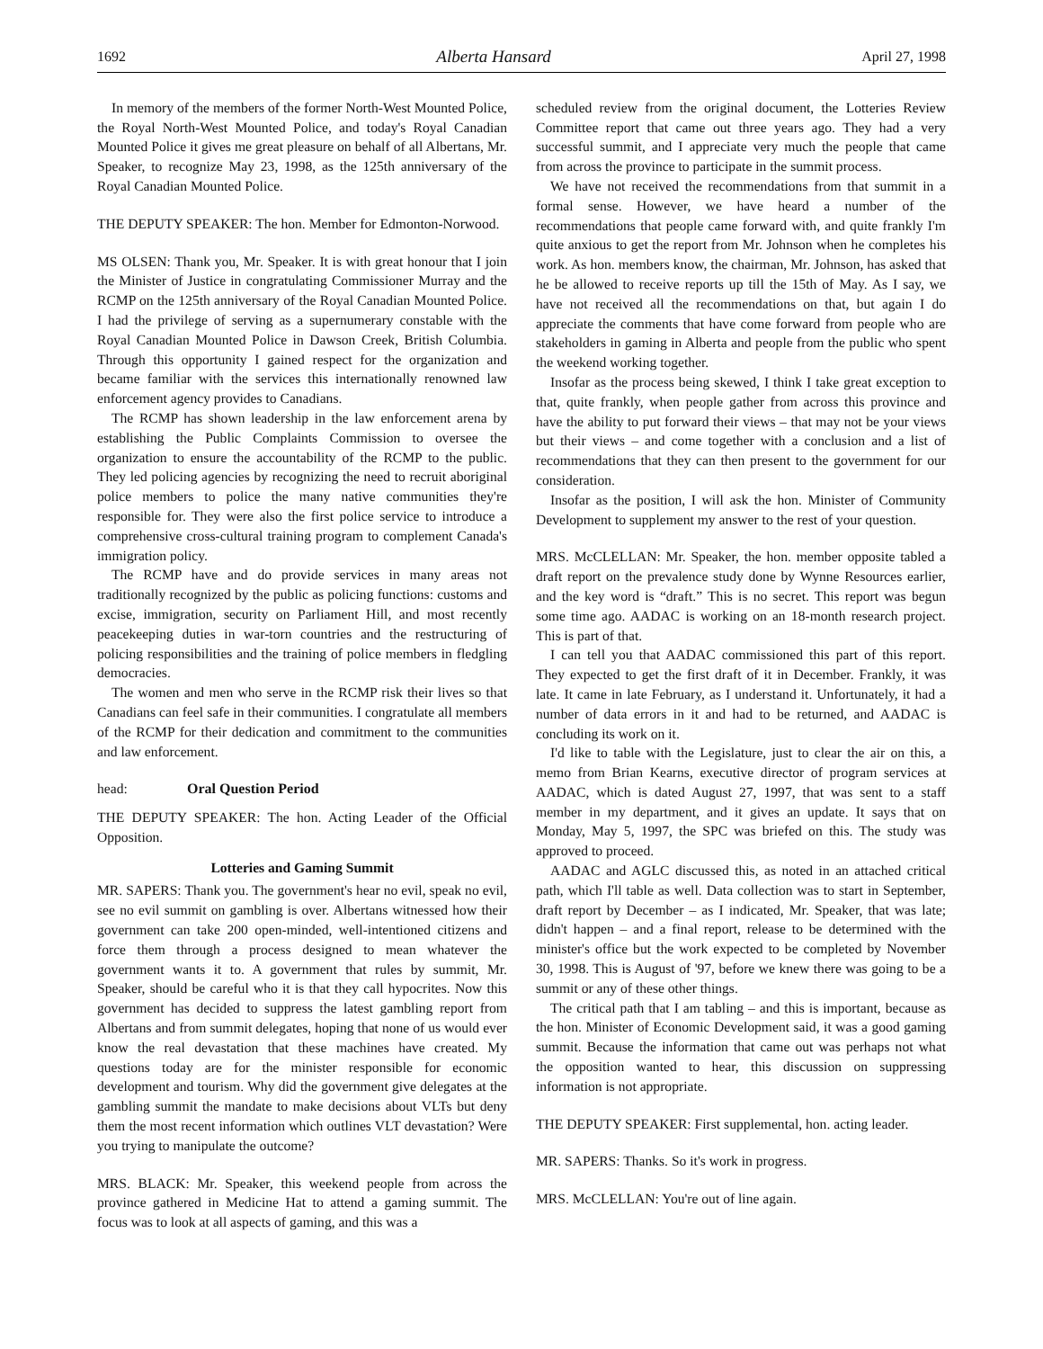1692 Alberta Hansard April 27, 1998
In memory of the members of the former North-West Mounted Police, the Royal North-West Mounted Police, and today's Royal Canadian Mounted Police it gives me great pleasure on behalf of all Albertans, Mr. Speaker, to recognize May 23, 1998, as the 125th anniversary of the Royal Canadian Mounted Police.
THE DEPUTY SPEAKER: The hon. Member for Edmonton-Norwood.
MS OLSEN: Thank you, Mr. Speaker. It is with great honour that I join the Minister of Justice in congratulating Commissioner Murray and the RCMP on the 125th anniversary of the Royal Canadian Mounted Police. I had the privilege of serving as a supernumerary constable with the Royal Canadian Mounted Police in Dawson Creek, British Columbia. Through this opportunity I gained respect for the organization and became familiar with the services this internationally renowned law enforcement agency provides to Canadians.
The RCMP has shown leadership in the law enforcement arena by establishing the Public Complaints Commission to oversee the organization to ensure the accountability of the RCMP to the public. They led policing agencies by recognizing the need to recruit aboriginal police members to police the many native communities they're responsible for. They were also the first police service to introduce a comprehensive cross-cultural training program to complement Canada's immigration policy.
The RCMP have and do provide services in many areas not traditionally recognized by the public as policing functions: customs and excise, immigration, security on Parliament Hill, and most recently peacekeeping duties in war-torn countries and the restructuring of policing responsibilities and the training of police members in fledgling democracies.
The women and men who serve in the RCMP risk their lives so that Canadians can feel safe in their communities. I congratulate all members of the RCMP for their dedication and commitment to the communities and law enforcement.
head: Oral Question Period
THE DEPUTY SPEAKER: The hon. Acting Leader of the Official Opposition.
Lotteries and Gaming Summit
MR. SAPERS: Thank you. The government's hear no evil, speak no evil, see no evil summit on gambling is over. Albertans witnessed how their government can take 200 open-minded, well-intentioned citizens and force them through a process designed to mean whatever the government wants it to. A government that rules by summit, Mr. Speaker, should be careful who it is that they call hypocrites. Now this government has decided to suppress the latest gambling report from Albertans and from summit delegates, hoping that none of us would ever know the real devastation that these machines have created. My questions today are for the minister responsible for economic development and tourism. Why did the government give delegates at the gambling summit the mandate to make decisions about VLTs but deny them the most recent information which outlines VLT devastation? Were you trying to manipulate the outcome?
MRS. BLACK: Mr. Speaker, this weekend people from across the province gathered in Medicine Hat to attend a gaming summit. The focus was to look at all aspects of gaming, and this was a
scheduled review from the original document, the Lotteries Review Committee report that came out three years ago. They had a very successful summit, and I appreciate very much the people that came from across the province to participate in the summit process.
We have not received the recommendations from that summit in a formal sense. However, we have heard a number of the recommendations that people came forward with, and quite frankly I'm quite anxious to get the report from Mr. Johnson when he completes his work. As hon. members know, the chairman, Mr. Johnson, has asked that he be allowed to receive reports up till the 15th of May. As I say, we have not received all the recommendations on that, but again I do appreciate the comments that have come forward from people who are stakeholders in gaming in Alberta and people from the public who spent the weekend working together.
Insofar as the process being skewed, I think I take great exception to that, quite frankly, when people gather from across this province and have the ability to put forward their views – that may not be your views but their views – and come together with a conclusion and a list of recommendations that they can then present to the government for our consideration.
Insofar as the position, I will ask the hon. Minister of Community Development to supplement my answer to the rest of your question.
MRS. McCLELLAN: Mr. Speaker, the hon. member opposite tabled a draft report on the prevalence study done by Wynne Resources earlier, and the key word is “draft.” This is no secret. This report was begun some time ago. AADAC is working on an 18-month research project. This is part of that.
I can tell you that AADAC commissioned this part of this report. They expected to get the first draft of it in December. Frankly, it was late. It came in late February, as I understand it. Unfortunately, it had a number of data errors in it and had to be returned, and AADAC is concluding its work on it.
I'd like to table with the Legislature, just to clear the air on this, a memo from Brian Kearns, executive director of program services at AADAC, which is dated August 27, 1997, that was sent to a staff member in my department, and it gives an update. It says that on Monday, May 5, 1997, the SPC was briefed on this. The study was approved to proceed.
AADAC and AGLC discussed this, as noted in an attached critical path, which I'll table as well. Data collection was to start in September, draft report by December – as I indicated, Mr. Speaker, that was late; didn't happen – and a final report, release to be determined with the minister's office but the work expected to be completed by November 30, 1998. This is August of '97, before we knew there was going to be a summit or any of these other things.
The critical path that I am tabling – and this is important, because as the hon. Minister of Economic Development said, it was a good gaming summit. Because the information that came out was perhaps not what the opposition wanted to hear, this discussion on suppressing information is not appropriate.
THE DEPUTY SPEAKER: First supplemental, hon. acting leader.
MR. SAPERS: Thanks. So it's work in progress.
MRS. McCLELLAN: You're out of line again.